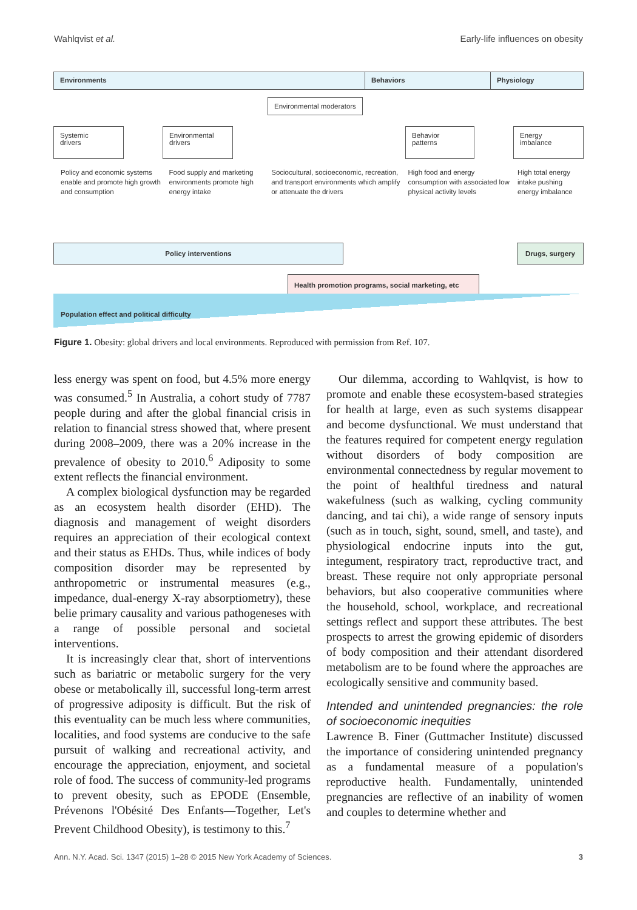Wahlqvist et al. Early-life influences on obesity
Environments Behaviors Physiology
Environmental moderators
Systemic
drivers
Environmental
drivers
Behavior
patterns
Energy
imbalance
Policy and economic systems enable and promote high growth and consumption
Food supply and marketing environments promote high energy intake
Sociocultural, socioeconomic, recreation, and transport environments which amplify or attenuate the drivers
High food and energy consumption with associated low physical activity levels
High total energy intake pushing energy imbalance
Policy interventions Drugs, surgery
Health promotion programs, social marketing, etc
Population effect and political difficulty
Figure 1. Obesity: global drivers and local environments. Reproduced with permission from Ref. 107.
less energy was spent on food, but 4.5% more energy was consumed.<sup>5</sup> In Australia, a cohort study of 7787 people during and after the global financial crisis in relation to financial stress showed that, where present during 2008–2009, there was a 20% increase in the prevalence of obesity to 2010.<sup>6</sup> Adiposity to some extent reflects the financial environment.
A complex biological dysfunction may be regarded as an ecosystem health disorder (EHD). The diagnosis and management of weight disorders requires an appreciation of their ecological context and their status as EHDs. Thus, while indices of body composition disorder may be represented by anthropometric or instrumental measures (e.g., impedance, dual-energy X-ray absorptiometry), these belie primary causality and various pathogeneses with a range of possible personal and societal interventions.
It is increasingly clear that, short of interventions such as bariatric or metabolic surgery for the very obese or metabolically ill, successful long-term arrest of progressive adiposity is difficult. But the risk of this eventuality can be much less where communities, localities, and food systems are conducive to the safe pursuit of walking and recreational activity, and encourage the appreciation, enjoyment, and societal role of food. The success of community-led programs to prevent obesity, such as EPODE (Ensemble, Prévenons l'Obésité Des Enfants—Together, Let's Prevent Childhood Obesity), is testimony to this.<sup>7</sup>
Our dilemma, according to Wahlqvist, is how to promote and enable these ecosystem-based strategies for health at large, even as such systems disappear and become dysfunctional. We must understand that the features required for competent energy regulation without disorders of body composition are environmental connectedness by regular movement to the point of healthful tiredness and natural wakefulness (such as walking, cycling community dancing, and tai chi), a wide range of sensory inputs (such as in touch, sight, sound, smell, and taste), and physiological endocrine inputs into the gut, integument, respiratory tract, reproductive tract, and breast. These require not only appropriate personal behaviors, but also cooperative communities where the household, school, workplace, and recreational settings reflect and support these attributes. The best prospects to arrest the growing epidemic of disorders of body composition and their attendant disordered metabolism are to be found where the approaches are ecologically sensitive and community based.
Intended and unintended pregnancies: the role of socioeconomic inequities
Lawrence B. Finer (Guttmacher Institute) discussed the importance of considering unintended pregnancy as a fundamental measure of a population's reproductive health. Fundamentally, unintended pregnancies are reflective of an inability of women and couples to determine whether and
Ann. N.Y. Acad. Sci. 1347 (2015) 1–28 © 2015 New York Academy of Sciences. 3